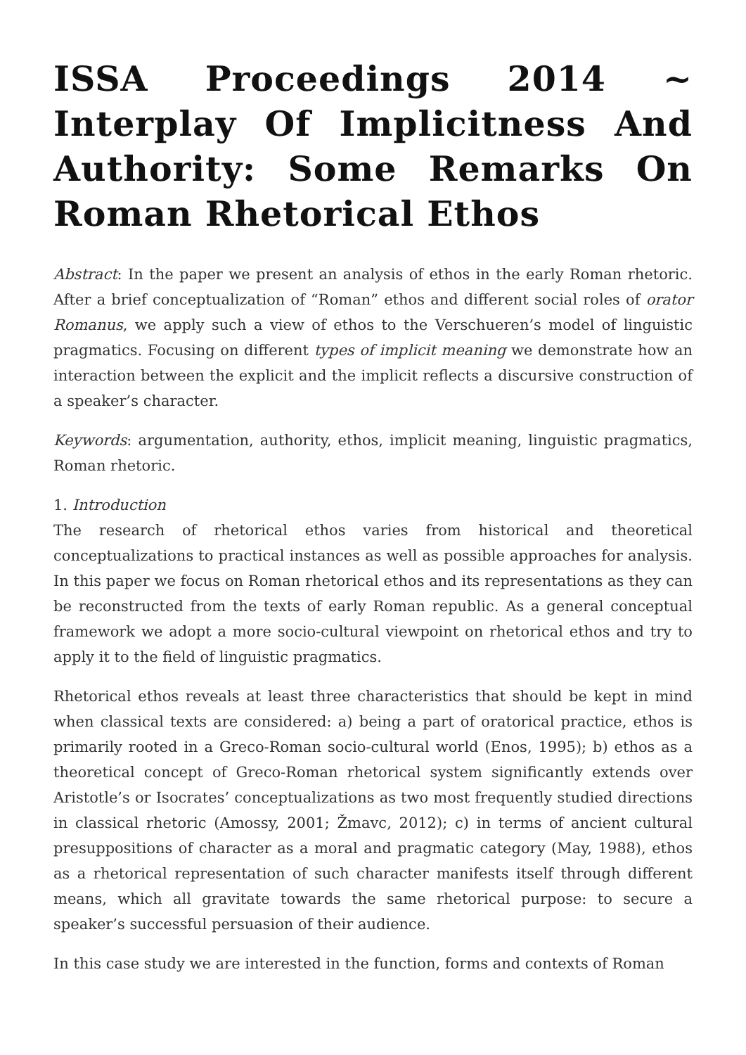ISSA Proceedings 2014 ~ Interplay Of Implicitness And Authority: Some Remarks On Roman Rhetorical Ethos
Abstract: In the paper we present an analysis of ethos in the early Roman rhetoric. After a brief conceptualization of “Roman” ethos and different social roles of orator Romanus, we apply such a view of ethos to the Verschueren’s model of linguistic pragmatics. Focusing on different types of implicit meaning we demonstrate how an interaction between the explicit and the implicit reflects a discursive construction of a speaker’s character.
Keywords: argumentation, authority, ethos, implicit meaning, linguistic pragmatics, Roman rhetoric.
1. Introduction
The research of rhetorical ethos varies from historical and theoretical conceptualizations to practical instances as well as possible approaches for analysis. In this paper we focus on Roman rhetorical ethos and its representations as they can be reconstructed from the texts of early Roman republic. As a general conceptual framework we adopt a more socio-cultural viewpoint on rhetorical ethos and try to apply it to the field of linguistic pragmatics.
Rhetorical ethos reveals at least three characteristics that should be kept in mind when classical texts are considered: a) being a part of oratorical practice, ethos is primarily rooted in a Greco-Roman socio-cultural world (Enos, 1995); b) ethos as a theoretical concept of Greco-Roman rhetorical system significantly extends over Aristotle’s or Isocrates’ conceptualizations as two most frequently studied directions in classical rhetoric (Amossy, 2001; Žmavc, 2012); c) in terms of ancient cultural presuppositions of character as a moral and pragmatic category (May, 1988), ethos as a rhetorical representation of such character manifests itself through different means, which all gravitate towards the same rhetorical purpose: to secure a speaker’s successful persuasion of their audience.
In this case study we are interested in the function, forms and contexts of Roman